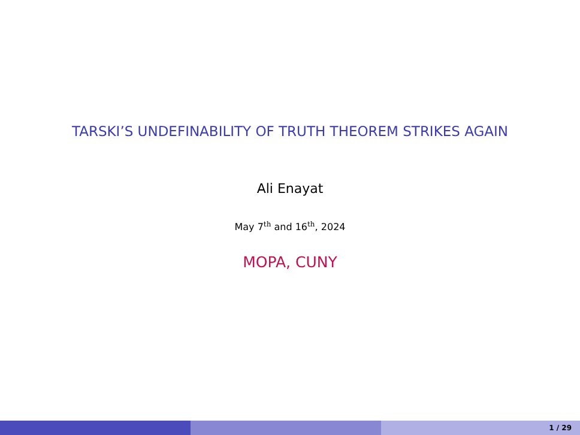TARSKI’S UNDEFINABILITY OF TRUTH THEOREM STRIKES AGAIN
Ali Enayat
May 7<sup>th</sup> and 16<sup>th</sup>, 2024
MOPA, CUNY
1 / 29